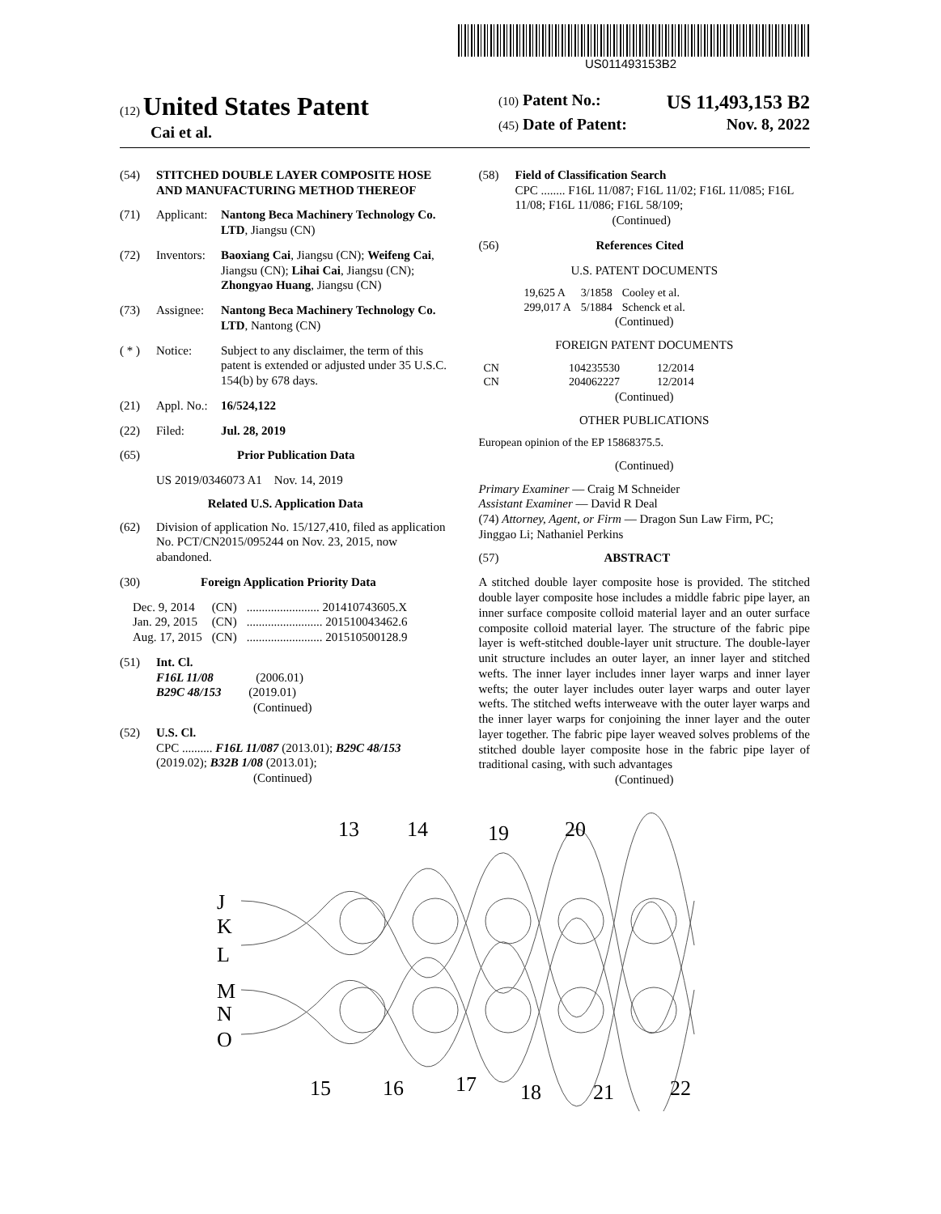US011493153B2
(12) United States Patent
Cai et al.
(10) Patent No.: US 11,493,153 B2
(45) Date of Patent: Nov. 8, 2022
(54) STITCHED DOUBLE LAYER COMPOSITE HOSE AND MANUFACTURING METHOD THEREOF
(71) Applicant: Nantong Beca Machinery Technology Co. LTD, Jiangsu (CN)
(72) Inventors: Baoxiang Cai, Jiangsu (CN); Weifeng Cai, Jiangsu (CN); Lihai Cai, Jiangsu (CN); Zhongyao Huang, Jiangsu (CN)
(73) Assignee: Nantong Beca Machinery Technology Co. LTD, Nantong (CN)
( * ) Notice: Subject to any disclaimer, the term of this patent is extended or adjusted under 35 U.S.C. 154(b) by 678 days.
(21) Appl. No.: 16/524,122
(22) Filed: Jul. 28, 2019
(65) Prior Publication Data
US 2019/0346073 A1 Nov. 14, 2019
Related U.S. Application Data
(62) Division of application No. 15/127,410, filed as application No. PCT/CN2015/095244 on Nov. 23, 2015, now abandoned.
(30) Foreign Application Priority Data
| Dec. 9, 2014 | (CN) | ........................ 201410743605.X |
| Jan. 29, 2015 | (CN) | ......................... 201510043462.6 |
| Aug. 17, 2015 | (CN) | ......................... 201510500128.9 |
(51) Int. Cl.
F16L 11/08 (2006.01)
B29C 48/153 (2019.01)
(Continued)
(52) U.S. Cl.
CPC .......... F16L 11/087 (2013.01); B29C 48/153 (2019.02); B32B 1/08 (2013.01);
(Continued)
(58) Field of Classification Search
CPC ........ F16L 11/087; F16L 11/02; F16L 11/085; F16L 11/08; F16L 11/086; F16L 58/109;
(Continued)
(56) References Cited
U.S. PATENT DOCUMENTS
| 19,625 A | 3/1858 | Cooley et al. |
| 299,017 A | 5/1884 | Schenck et al. |
(Continued)
FOREIGN PATENT DOCUMENTS
| CN | 104235530 | 12/2014 |
| CN | 204062227 | 12/2014 |
(Continued)
OTHER PUBLICATIONS
European opinion of the EP 15868375.5.
(Continued)
Primary Examiner — Craig M Schneider
Assistant Examiner — David R Deal
(74) Attorney, Agent, or Firm — Dragon Sun Law Firm, PC; Jinggao Li; Nathaniel Perkins
(57) ABSTRACT
A stitched double layer composite hose is provided. The stitched double layer composite hose includes a middle fabric pipe layer, an inner surface composite colloid material layer and an outer surface composite colloid material layer. The structure of the fabric pipe layer is weft-stitched double-layer unit structure. The double-layer unit structure includes an outer layer, an inner layer and stitched wefts. The inner layer includes inner layer warps and inner layer wefts; the outer layer includes outer layer warps and outer layer wefts. The stitched wefts interweave with the outer layer warps and the inner layer warps for conjoining the inner layer and the outer layer together. The fabric pipe layer weaved solves problems of the stitched double layer composite hose in the fabric pipe layer of traditional casing, with such advantages
(Continued)
J
K
L
M
N
O
13
14
19
20
15
16
17
18
21
22